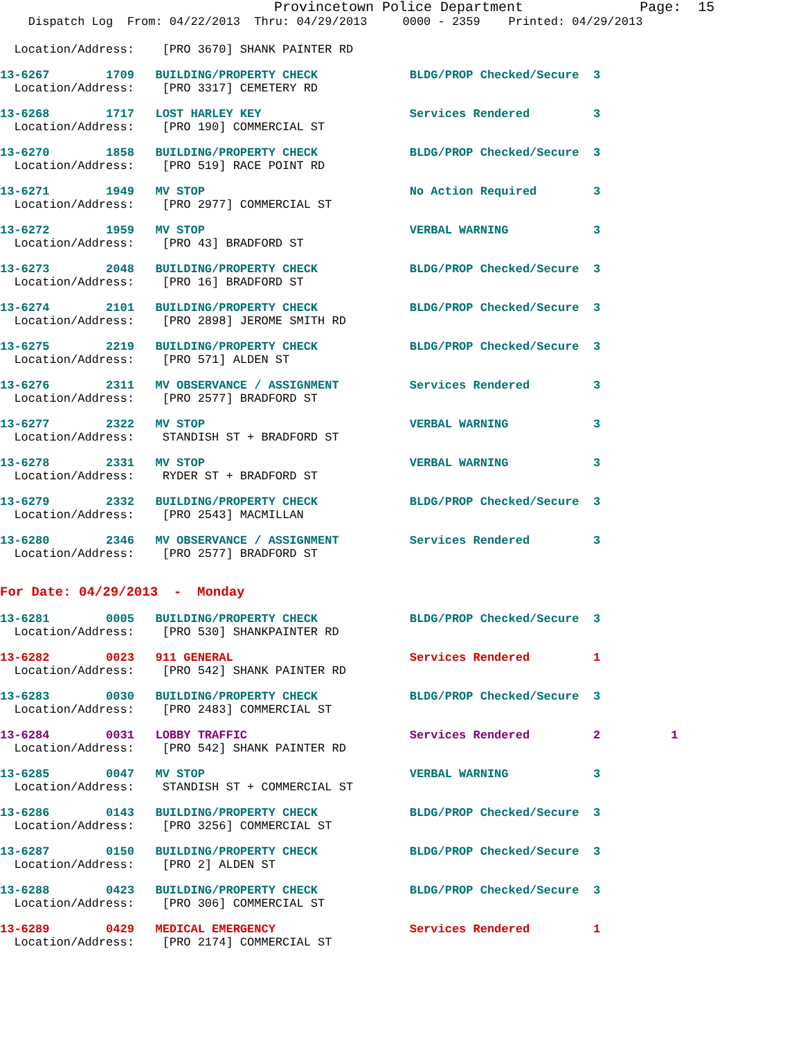Provincetown Police Department              Page:  15
    Dispatch Log  From: 04/22/2013  Thru: 04/29/2013     0000 - 2359    Printed: 04/29/2013
  Location/Address:    [PRO 3670] SHANK PAINTER RD
13-6267        1709   BUILDING/PROPERTY CHECK             BLDG/PROP Checked/Secure  3
  Location/Address:    [PRO 3317] CEMETERY RD
13-6268        1717   LOST HARLEY KEY                     Services Rendered         3
  Location/Address:    [PRO 190] COMMERCIAL ST
13-6270        1858   BUILDING/PROPERTY CHECK             BLDG/PROP Checked/Secure  3
  Location/Address:    [PRO 519] RACE POINT RD
13-6271        1949   MV STOP                             No Action Required        3
  Location/Address:    [PRO 2977] COMMERCIAL ST
13-6272        1959   MV STOP                             VERBAL WARNING            3
  Location/Address:    [PRO 43] BRADFORD ST
13-6273        2048   BUILDING/PROPERTY CHECK             BLDG/PROP Checked/Secure  3
  Location/Address:    [PRO 16] BRADFORD ST
13-6274        2101   BUILDING/PROPERTY CHECK             BLDG/PROP Checked/Secure  3
  Location/Address:    [PRO 2898] JEROME SMITH RD
13-6275        2219   BUILDING/PROPERTY CHECK             BLDG/PROP Checked/Secure  3
  Location/Address:    [PRO 571] ALDEN ST
13-6276        2311   MV OBSERVANCE / ASSIGNMENT          Services Rendered         3
  Location/Address:    [PRO 2577] BRADFORD ST
13-6277        2322   MV STOP                             VERBAL WARNING            3
  Location/Address:    STANDISH ST + BRADFORD ST
13-6278        2331   MV STOP                             VERBAL WARNING            3
  Location/Address:    RYDER ST + BRADFORD ST
13-6279        2332   BUILDING/PROPERTY CHECK             BLDG/PROP Checked/Secure  3
  Location/Address:    [PRO 2543] MACMILLAN
13-6280        2346   MV OBSERVANCE / ASSIGNMENT          Services Rendered         3
  Location/Address:    [PRO 2577] BRADFORD ST
For Date: 04/29/2013  -  Monday
13-6281        0005   BUILDING/PROPERTY CHECK             BLDG/PROP Checked/Secure  3
  Location/Address:    [PRO 530] SHANKPAINTER RD
13-6282        0023   911 GENERAL                         Services Rendered         1
  Location/Address:    [PRO 542] SHANK PAINTER RD
13-6283        0030   BUILDING/PROPERTY CHECK             BLDG/PROP Checked/Secure  3
  Location/Address:    [PRO 2483] COMMERCIAL ST
13-6284        0031   LOBBY TRAFFIC                       Services Rendered         2          1
  Location/Address:    [PRO 542] SHANK PAINTER RD
13-6285        0047   MV STOP                             VERBAL WARNING            3
  Location/Address:    STANDISH ST + COMMERCIAL ST
13-6286        0143   BUILDING/PROPERTY CHECK             BLDG/PROP Checked/Secure  3
  Location/Address:    [PRO 3256] COMMERCIAL ST
13-6287        0150   BUILDING/PROPERTY CHECK             BLDG/PROP Checked/Secure  3
  Location/Address:    [PRO 2] ALDEN ST
13-6288        0423   BUILDING/PROPERTY CHECK             BLDG/PROP Checked/Secure  3
  Location/Address:    [PRO 306] COMMERCIAL ST
13-6289        0429   MEDICAL EMERGENCY                   Services Rendered         1
  Location/Address:    [PRO 2174] COMMERCIAL ST